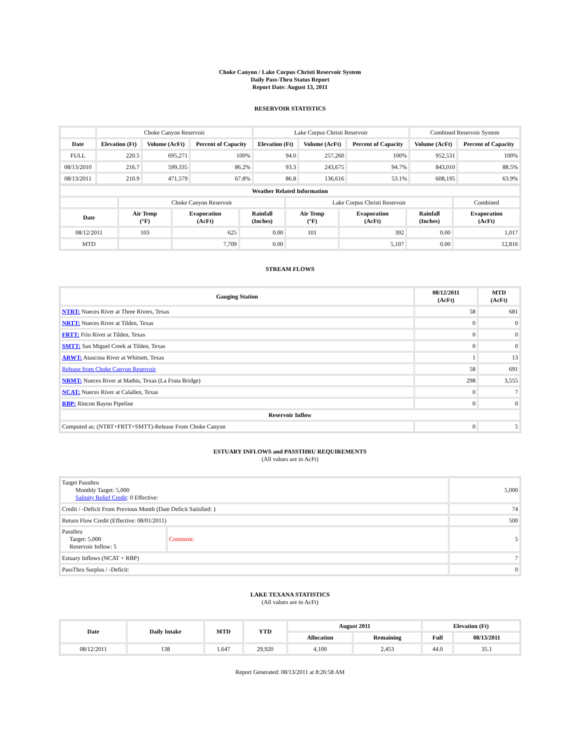Choke Canyon / Lake Corpus Christi Reservoir System
Daily Pass-Thru Status Report
Report Date: August 13, 2011
RESERVOIR STATISTICS
| | Choke Canyon Reservoir | | | Lake Corpus Christi Reservoir | | | Combined Reservoir System | |
| Date | Elevation (Ft) | Volume (AcFt) | Percent of Capacity | Elevation (Ft) | Volume (AcFt) | Percent of Capacity | Volume (AcFt) | Percent of Capacity |
| FULL | 220.5 | 695,271 | 100% | 94.0 | 257,260 | 100% | 952,531 | 100% |
| 08/13/2010 | 216.7 | 599,335 | 86.2% | 93.3 | 243,675 | 94.7% | 843,010 | 88.5% |
| 08/13/2011 | 210.9 | 471,579 | 67.8% | 86.8 | 136,616 | 53.1% | 608,195 | 63.9% |
| Weather Related Information | | | | | | | |
| --- | --- | --- | --- | --- | --- | --- | --- |
| | Choke Canyon Reservoir | | | Lake Corpus Christi Reservoir | | | Combined |
| Date | Air Temp (°F) | Evaporation (AcFt) | Rainfall (Inches) | Air Temp (°F) | Evaporation (AcFt) | Rainfall (Inches) | Evaporation (AcFt) |
| 08/12/2011 | 103 | 625 | 0.00 | 101 | 392 | 0.00 | 1,017 |
| MTD | | 7,709 | 0.00 | | 5,107 | 0.00 | 12,816 |
STREAM FLOWS
| Gauging Station | 08/12/2011 (AcFt) | MTD (AcFt) |
| --- | --- | --- |
| NTRT: Nueces River at Three Rivers, Texas | 58 | 681 |
| NRTT: Nueces River at Tilden, Texas | 0 | 0 |
| FRTT: Frio River at Tilden, Texas | 0 | 0 |
| SMTT: San Miguel Creek at Tilden, Texas | 0 | 0 |
| ARWT: Atascosa River at Whitsett, Texas | 1 | 13 |
| Release from Choke Canyon Reservoir | 58 | 691 |
| NRMT: Nueces River at Mathis, Texas (La Fruta Bridge) | 298 | 3,555 |
| NCAT: Nueces River at Calallen, Texas | 0 | 7 |
| RBP: Rincon Bayou Pipeline | 0 | 0 |
| Reservoir Inflow | | |
| Computed as: (NTRT+FRTT+SMTT)-Release From Choke Canyon | 0 | 5 |
ESTUARY INFLOWS and PASSTHRU REQUIREMENTS
(All values are in AcFt)
| Target Passthru Monthly Target: 5,000 Salinity Relief Credit : 0 Effective: | | 5,000 |
| Credit / -Deficit From Previous Month (Date Deficit Satisfied: ) | | 74 |
| Return Flow Credit (Effective: 08/01/2011) | | 500 |
| Passthru Target: 5,000 Reservoir Inflow: 5 | Comment: | 5 |
| Estuary Inflows (NCAT + RBP) | | 7 |
| PassThru Surplus / -Deficit: | | 0 |
LAKE TEXANA STATISTICS
(All values are in AcFt)
| Date | Daily Intake | MTD | YTD | August 2011 | | Elevation (Ft) | |
| --- | --- | --- | --- | --- | --- | --- | --- |
| | | | | Allocation | Remaining | Full | 08/13/2011 |
| 08/12/2011 | 138 | 1,647 | 29,920 | 4,100 | 2,453 | 44.0 | 35.1 |
Report Generated: 08/13/2011 at 8:26:58 AM